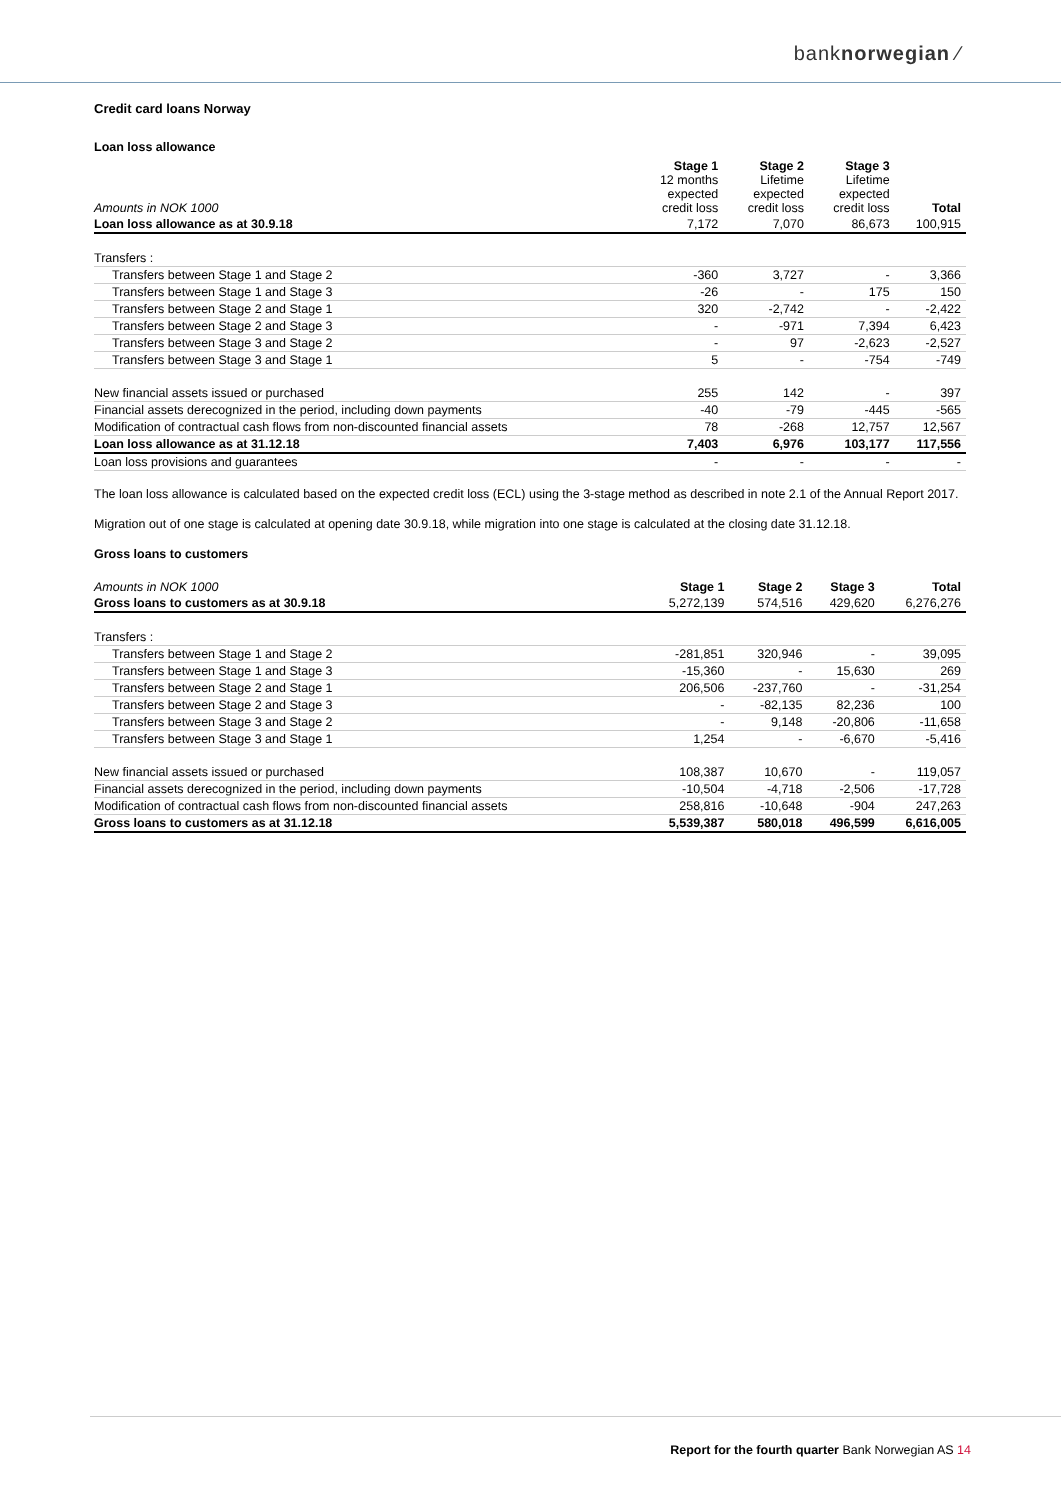banknorwegian ⁄
Credit card loans Norway
Loan loss allowance
| Amounts in NOK 1000 | Stage 1 12 months expected credit loss | Stage 2 Lifetime expected credit loss | Stage 3 Lifetime expected credit loss | Total |
| --- | --- | --- | --- | --- |
| Loan loss allowance as at 30.9.18 | 7,172 | 7,070 | 86,673 | 100,915 |
| Transfers : | | | | |
| Transfers between Stage 1 and Stage 2 | -360 | 3,727 | - | 3,366 |
| Transfers between Stage 1 and Stage 3 | -26 | - | 175 | 150 |
| Transfers between Stage 2 and Stage 1 | 320 | -2,742 | - | -2,422 |
| Transfers between Stage 2 and Stage 3 | - | -971 | 7,394 | 6,423 |
| Transfers between Stage 3 and Stage 2 | - | 97 | -2,623 | -2,527 |
| Transfers between Stage 3 and Stage 1 | 5 | - | -754 | -749 |
| New financial assets issued or purchased | 255 | 142 | - | 397 |
| Financial assets derecognized in the period, including down payments | -40 | -79 | -445 | -565 |
| Modification of contractual cash flows from non-discounted financial assets | 78 | -268 | 12,757 | 12,567 |
| Loan loss allowance as at 31.12.18 | 7,403 | 6,976 | 103,177 | 117,556 |
| Loan loss provisions and guarantees | - | - | - | - |
The loan loss allowance is calculated based on the expected credit loss (ECL) using the 3-stage method as described in note 2.1 of the Annual Report 2017.
Migration out of one stage is calculated at opening date 30.9.18, while migration into one stage is calculated at the closing date 31.12.18.
Gross loans to customers
| Amounts in NOK 1000 | Stage 1 | Stage 2 | Stage 3 | Total |
| --- | --- | --- | --- | --- |
| Gross loans to customers as at 30.9.18 | 5,272,139 | 574,516 | 429,620 | 6,276,276 |
| Transfers : | | | | |
| Transfers between Stage 1 and Stage 2 | -281,851 | 320,946 | - | 39,095 |
| Transfers between Stage 1 and Stage 3 | -15,360 | - | 15,630 | 269 |
| Transfers between Stage 2 and Stage 1 | 206,506 | -237,760 | - | -31,254 |
| Transfers between Stage 2 and Stage 3 | - | -82,135 | 82,236 | 100 |
| Transfers between Stage 3 and Stage 2 | - | 9,148 | -20,806 | -11,658 |
| Transfers between Stage 3 and Stage 1 | 1,254 | - | -6,670 | -5,416 |
| New financial assets issued or purchased | 108,387 | 10,670 | - | 119,057 |
| Financial assets derecognized in the period, including down payments | -10,504 | -4,718 | -2,506 | -17,728 |
| Modification of contractual cash flows from non-discounted financial assets | 258,816 | -10,648 | -904 | 247,263 |
| Gross loans to customers as at 31.12.18 | 5,539,387 | 580,018 | 496,599 | 6,616,005 |
Report for the fourth quarter Bank Norwegian AS 14